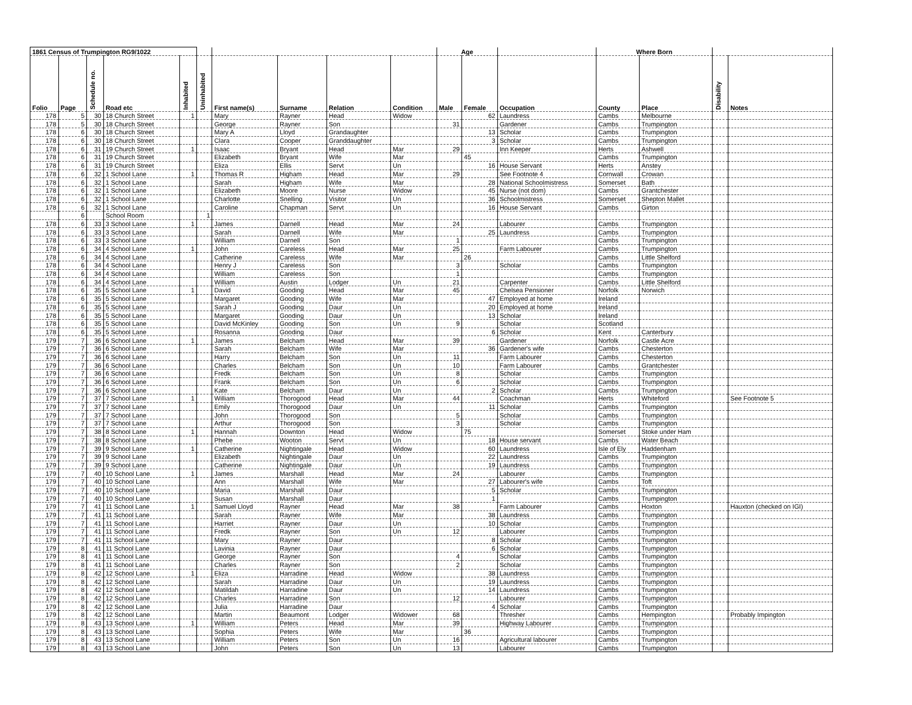| 1861 Census of Trumpington RG9/1022 | | | | | | | | | | Age | | | Where Born | | | |
| --- | --- | --- | --- | --- | --- | --- | --- | --- | --- | --- | --- | --- | --- | --- | --- | --- |
| Folio | Page | Schedule no. | Road etc | Inhabited | Uninhabited | First name(s) | Surname | Relation | Condition | Male | Female | Occupation | County | Place | Disability | Notes |
| 178 | 5 | 30 | 18 Church Street | 1 | | Mary | Rayner | Head | Widow | | 62 | Laundress | Cambs | Melbourne | | |
| 178 | 5 | 30 | 18 Church Street | | | George | Rayner | Son | | 31 | | Gardener | Cambs | Trumpington | | |
| 178 | 6 | 30 | 18 Church Street | | | Mary A | Lloyd | Grandaughter | | | 13 | Scholar | Cambs | Trumpington | | |
| 178 | 6 | 30 | 18 Church Street | | | Clara | Cooper | Granddaughter | | | 3 | Scholar | Cambs | Trumpington | | |
| 178 | 6 | 31 | 19 Church Street | 1 | | Isaac | Bryant | Head | Mar | 29 | | Inn Keeper | Herts | Ashwell | | |
| 178 | 6 | 31 | 19 Church Street | | | Elizabeth | Bryant | Wife | Mar | | 45 | | Cambs | Trumpington | | |
| 178 | 6 | 31 | 19 Church Street | | | Eliza | Ellis | Servt | Un | | 16 | House Servant | Herts | Anstey | | |
| 178 | 6 | 32 | 1 School Lane | 1 | | Thomas R | Higham | Head | Mar | 29 | | See Footnote 4 | Cornwall | Crowan | | |
| 178 | 6 | 32 | 1 School Lane | | | Sarah | Higham | Wife | Mar | | 28 | National Schoolmistress | Somerset | Bath | | |
| 178 | 6 | 32 | 1 School Lane | | | Elizabeth | Moore | Nurse | Widow | | 45 | Nurse (not dom) | Cambs | Grantchester | | |
| 178 | 6 | 32 | 1 School Lane | | | Charlotte | Snelling | Visitor | Un | | 36 | Schoolmistress | Somerset | Shepton Mallet | | |
| 178 | 6 | 32 | 1 School Lane | | | Caroline | Chapman | Servt | Un | | 16 | House Servant | Cambs | Girton | | |
| | 6 | | School Room | | 1 | | | | | | | | | | | |
| 178 | 6 | 33 | 3 School Lane | 1 | | James | Darnell | Head | Mar | 24 | | Labourer | Cambs | Trumpington | | |
| 178 | 6 | 33 | 3 School Lane | | | Sarah | Darnell | Wife | Mar | | 25 | Laundress | Cambs | Trumpington | | |
| 178 | 6 | 33 | 3 School Lane | | | William | Darnell | Son | | 1 | | | Cambs | Trumpington | | |
| 178 | 6 | 34 | 4 School Lane | 1 | | John | Careless | Head | Mar | 25 | | Farm Labourer | Cambs | Trumpington | | |
| 178 | 6 | 34 | 4 School Lane | | | Catherine | Careless | Wife | Mar | | 26 | | Cambs | Little Shelford | | |
| 178 | 6 | 34 | 4 School Lane | | | Henry J | Careless | Son | | 3 | | Scholar | Cambs | Trumpington | | |
| 178 | 6 | 34 | 4 School Lane | | | William | Careless | Son | | 1 | | | Cambs | Trumpington | | |
| 178 | 6 | 34 | 4 School Lane | | | William | Austin | Lodger | Un | 21 | | Carpenter | Cambs | Little Shelford | | |
| 178 | 6 | 35 | 5 School Lane | 1 | | David | Gooding | Head | Mar | 45 | | Chelsea Pensioner | Norfolk | Norwich | | |
| 178 | 6 | 35 | 5 School Lane | | | Margaret | Gooding | Wife | Mar | | 47 | Employed at home | Ireland | | | |
| 178 | 6 | 35 | 5 School Lane | | | Sarah J | Gooding | Daur | Un | | 20 | Employed at home | Ireland | | | |
| 178 | 6 | 35 | 5 School Lane | | | Margaret | Gooding | Daur | Un | | 13 | Scholar | Ireland | | | |
| 178 | 6 | 35 | 5 School Lane | | | David McKinley | Gooding | Son | Un | 9 | | Scholar | Scotland | | | |
| 178 | 6 | 35 | 5 School Lane | | | Rosanna | Gooding | Daur | | | 6 | Scholar | Kent | Canterbury | | |
| 179 | 7 | 36 | 6 School Lane | 1 | | James | Belcham | Head | Mar | 39 | | Gardener | Norfolk | Castle Acre | | |
| 179 | 7 | 36 | 6 School Lane | | | Sarah | Belcham | Wife | Mar | | 36 | Gardener's wife | Cambs | Chesterton | | |
| 179 | 7 | 36 | 6 School Lane | | | Harry | Belcham | Son | Un | 11 | | Farm Labourer | Cambs | Chesterton | | |
| 179 | 7 | 36 | 6 School Lane | | | Charles | Belcham | Son | Un | 10 | | Farm Labourer | Cambs | Grantchester | | |
| 179 | 7 | 36 | 6 School Lane | | | Fredk | Belcham | Son | Un | 8 | | Scholar | Cambs | Trumpington | | |
| 179 | 7 | 36 | 6 School Lane | | | Frank | Belcham | Son | Un | 6 | | Scholar | Cambs | Trumpington | | |
| 179 | 7 | 36 | 6 School Lane | | | Kate | Belcham | Daur | Un | | 2 | Scholar | Cambs | Trumpington | | |
| 179 | 7 | 37 | 7 School Lane | 1 | | William | Thorogood | Head | Mar | 44 | | Coachman | Herts | Whiteford | | See Footnote 5 |
| 179 | 7 | 37 | 7 School Lane | | | Emily | Thorogood | Daur | Un | | 11 | Scholar | Cambs | Trumpington | | |
| 179 | 7 | 37 | 7 School Lane | | | John | Thorogood | Son | | 5 | | Scholar | Cambs | Trumpington | | |
| 179 | 7 | 37 | 7 School Lane | | | Arthur | Thorogood | Son | | 3 | | Scholar | Cambs | Trumpington | | |
| 179 | 7 | 38 | 8 School Lane | 1 | | Hannah | Downton | Head | Widow | | 75 | | Somerset | Stoke under Ham | | |
| 179 | 7 | 38 | 8 School Lane | | | Phebe | Wooton | Servt | Un | | 18 | House servant | Cambs | Water Beach | | |
| 179 | 7 | 39 | 9 School Lane | 1 | | Catherine | Nightingale | Head | Widow | | 60 | Laundress | Isle of Ely | Haddenham | | |
| 179 | 7 | 39 | 9 School Lane | | | Elizabeth | Nightingale | Daur | Un | | 22 | Laundress | Cambs | Trumpington | | |
| 179 | 7 | 39 | 9 School Lane | | | Catherine | Nightingale | Daur | Un | | 19 | Laundress | Cambs | Trumpington | | |
| 179 | 7 | 40 | 10 School Lane | 1 | | James | Marshall | Head | Mar | 24 | | Labourer | Cambs | Trumpington | | |
| 179 | 7 | 40 | 10 School Lane | | | Ann | Marshall | Wife | Mar | | 27 | Labourer's wife | Cambs | Toft | | |
| 179 | 7 | 40 | 10 School Lane | | | Maria | Marshall | Daur | | | 5 | Scholar | Cambs | Trumpington | | |
| 179 | 7 | 40 | 10 School Lane | | | Susan | Marshall | Daur | | | 1 | | Cambs | Trumpington | | |
| 179 | 7 | 41 | 11 School Lane | 1 | | Samuel Lloyd | Rayner | Head | Mar | 38 | | Farm Labourer | Cambs | Hoxton | | Hauxton (checked on IGI) |
| 179 | 7 | 41 | 11 School Lane | | | Sarah | Rayner | Wife | Mar | | 38 | Laundress | Cambs | Trumpington | | |
| 179 | 7 | 41 | 11 School Lane | | | Harriet | Rayner | Daur | Un | | 10 | Scholar | Cambs | Trumpington | | |
| 179 | 7 | 41 | 11 School Lane | | | Fredk | Rayner | Son | Un | 12 | | Labourer | Cambs | Trumpington | | |
| 179 | 7 | 41 | 11 School Lane | | | Mary | Rayner | Daur | | | 8 | Scholar | Cambs | Trumpington | | |
| 179 | 8 | 41 | 11 School Lane | | | Lavinia | Rayner | Daur | | | 6 | Scholar | Cambs | Trumpington | | |
| 179 | 8 | 41 | 11 School Lane | | | George | Rayner | Son | | 4 | | Scholar | Cambs | Trumpington | | |
| 179 | 8 | 41 | 11 School Lane | | | Charles | Rayner | Son | | 2 | | Scholar | Cambs | Trumpington | | |
| 179 | 8 | 42 | 12 School Lane | 1 | | Eliza | Harradine | Head | Widow | | 38 | Laundress | Cambs | Trumpington | | |
| 179 | 8 | 42 | 12 School Lane | | | Sarah | Harradine | Daur | Un | | 19 | Laundress | Cambs | Trumpington | | |
| 179 | 8 | 42 | 12 School Lane | | | Matildah | Harradine | Daur | Un | | 14 | Laundress | Cambs | Trumpington | | |
| 179 | 8 | 42 | 12 School Lane | | | Charles | Harradine | Son | | 12 | | Labourer | Cambs | Trumpington | | |
| 179 | 8 | 42 | 12 School Lane | | | Julia | Harradine | Daur | | | 4 | Scholar | Cambs | Trumpington | | |
| 179 | 8 | 42 | 12 School Lane | | | Martin | Beaumont | Lodger | Widower | 68 | | Thresher | Cambs | Hempington | | Probably Impington |
| 179 | 8 | 43 | 13 School Lane | 1 | | William | Peters | Head | Mar | 39 | | Highway Labourer | Cambs | Trumpington | | |
| 179 | 8 | 43 | 13 School Lane | | | Sophia | Peters | Wife | Mar | | 36 | | Cambs | Trumpington | | |
| 179 | 8 | 43 | 13 School Lane | | | William | Peters | Son | Un | 16 | | Agricultural labourer | Cambs | Trumpington | | |
| 179 | 8 | 43 | 13 School Lane | | | John | Peters | Son | Un | 13 | | Labourer | Cambs | Trumpington | | |